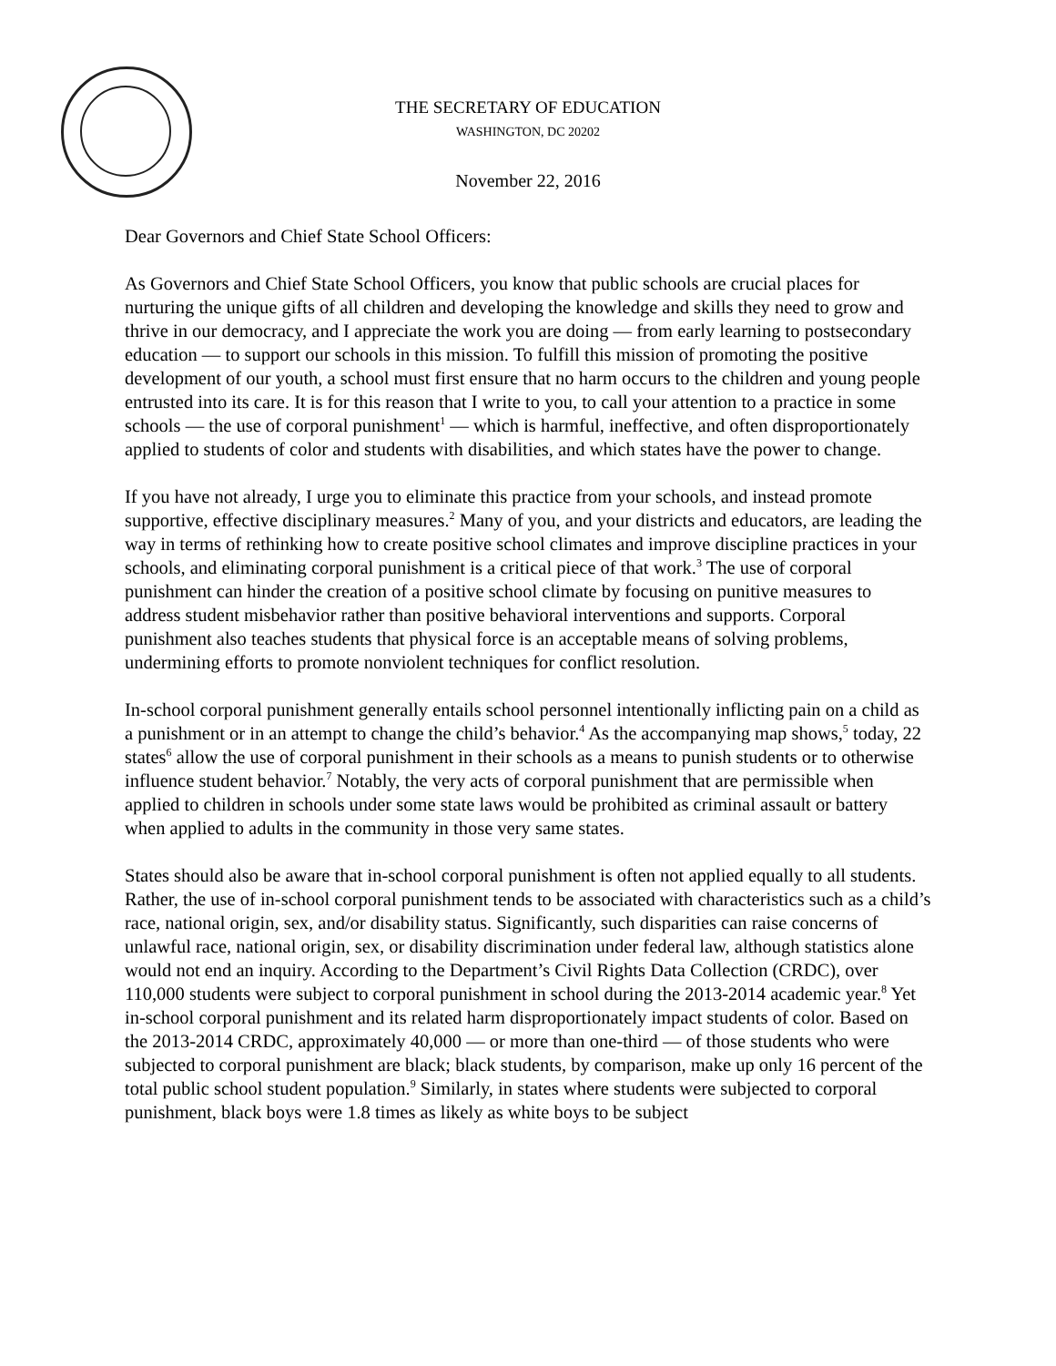THE SECRETARY OF EDUCATION
WASHINGTON, DC 20202
November 22, 2016
Dear Governors and Chief State School Officers:
As Governors and Chief State School Officers, you know that public schools are crucial places for nurturing the unique gifts of all children and developing the knowledge and skills they need to grow and thrive in our democracy, and I appreciate the work you are doing — from early learning to postsecondary education — to support our schools in this mission. To fulfill this mission of promoting the positive development of our youth, a school must first ensure that no harm occurs to the children and young people entrusted into its care. It is for this reason that I write to you, to call your attention to a practice in some schools — the use of corporal punishment<sup>1</sup> — which is harmful, ineffective, and often disproportionately applied to students of color and students with disabilities, and which states have the power to change.
If you have not already, I urge you to eliminate this practice from your schools, and instead promote supportive, effective disciplinary measures.<sup>2</sup> Many of you, and your districts and educators, are leading the way in terms of rethinking how to create positive school climates and improve discipline practices in your schools, and eliminating corporal punishment is a critical piece of that work.<sup>3</sup> The use of corporal punishment can hinder the creation of a positive school climate by focusing on punitive measures to address student misbehavior rather than positive behavioral interventions and supports. Corporal punishment also teaches students that physical force is an acceptable means of solving problems, undermining efforts to promote nonviolent techniques for conflict resolution.
In-school corporal punishment generally entails school personnel intentionally inflicting pain on a child as a punishment or in an attempt to change the child’s behavior.<sup>4</sup> As the accompanying map shows,<sup>5</sup> today, 22 states<sup>6</sup> allow the use of corporal punishment in their schools as a means to punish students or to otherwise influence student behavior.<sup>7</sup> Notably, the very acts of corporal punishment that are permissible when applied to children in schools under some state laws would be prohibited as criminal assault or battery when applied to adults in the community in those very same states.
States should also be aware that in-school corporal punishment is often not applied equally to all students. Rather, the use of in-school corporal punishment tends to be associated with characteristics such as a child’s race, national origin, sex, and/or disability status. Significantly, such disparities can raise concerns of unlawful race, national origin, sex, or disability discrimination under federal law, although statistics alone would not end an inquiry. According to the Department’s Civil Rights Data Collection (CRDC), over 110,000 students were subject to corporal punishment in school during the 2013-2014 academic year.<sup>8</sup> Yet in-school corporal punishment and its related harm disproportionately impact students of color. Based on the 2013-2014 CRDC, approximately 40,000 — or more than one-third — of those students who were subjected to corporal punishment are black; black students, by comparison, make up only 16 percent of the total public school student population.<sup>9</sup> Similarly, in states where students were subjected to corporal punishment, black boys were 1.8 times as likely as white boys to be subject